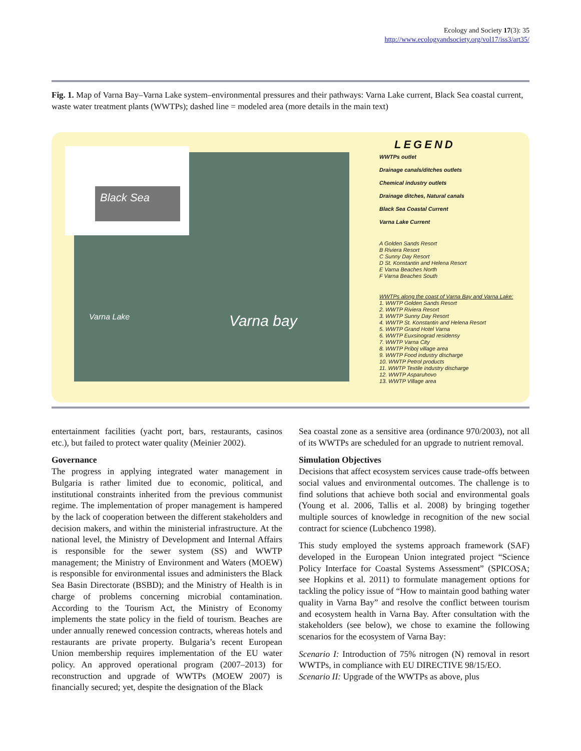Ecology and Society 17(3): 35
http://www.ecologyandsociety.org/vol17/iss3/art35/
Fig. 1. Map of Varna Bay–Varna Lake system–environmental pressures and their pathways: Varna Lake current, Black Sea coastal current, waste water treatment plants (WWTPs); dashed line = modeled area (more details in the main text)
Black Sea
Varna Lake Varna bay
LEGEND
WWTPs outlet
Drainage canals/ditches outlets
Chemical industry outlets
Drainage ditches, Natural canals
Black Sea Coastal Current
Varna Lake Current
A Golden Sands Resort
B Riviera Resort
C Sunny Day Resort
D St. Konstantin and Helena Resort
E Varna Beaches North
F Varna Beaches South
WWTPs along the coast of Varna Bay and Varna Lake:
1. WWTP Golden Sands Resort
2. WWTP Riviera Resort
3. WWTP Sunny Day Resort
4. WWTP St. Konstantin and Helena Resort
5. WWTP Grand Hotel Varna
6. WWTP Euxsinograd residensy
7. WWTP Varna City
8. WWTP Priboj village area
9. WWTP Food industry discharge
10. WWTP Petrol products
11. WWTP Textile industry discharge
12. WWTP Asparuhovo
13. WWTP Village area
entertainment facilities (yacht port, bars, restaurants, casinos etc.), but failed to protect water quality (Meinier 2002).
Governance
The progress in applying integrated water management in Bulgaria is rather limited due to economic, political, and institutional constraints inherited from the previous communist regime. The implementation of proper management is hampered by the lack of cooperation between the different stakeholders and decision makers, and within the ministerial infrastructure. At the national level, the Ministry of Development and Internal Affairs is responsible for the sewer system (SS) and WWTP management; the Ministry of Environment and Waters (MOEW) is responsible for environmental issues and administers the Black Sea Basin Directorate (BSBD); and the Ministry of Health is in charge of problems concerning microbial contamination. According to the Tourism Act, the Ministry of Economy implements the state policy in the field of tourism. Beaches are under annually renewed concession contracts, whereas hotels and restaurants are private property. Bulgaria’s recent European Union membership requires implementation of the EU water policy. An approved operational program (2007–2013) for reconstruction and upgrade of WWTPs (MOEW 2007) is financially secured; yet, despite the designation of the Black
Sea coastal zone as a sensitive area (ordinance 970/2003), not all of its WWTPs are scheduled for an upgrade to nutrient removal.
Simulation Objectives
Decisions that affect ecosystem services cause trade-offs between social values and environmental outcomes. The challenge is to find solutions that achieve both social and environmental goals (Young et al. 2006, Tallis et al. 2008) by bringing together multiple sources of knowledge in recognition of the new social contract for science (Lubchenco 1998).
This study employed the systems approach framework (SAF) developed in the European Union integrated project “Science Policy Interface for Coastal Systems Assessment” (SPICOSA; see Hopkins et al. 2011) to formulate management options for tackling the policy issue of “How to maintain good bathing water quality in Varna Bay” and resolve the conflict between tourism and ecosystem health in Varna Bay. After consultation with the stakeholders (see below), we chose to examine the following scenarios for the ecosystem of Varna Bay:
Scenario I: Introduction of 75% nitrogen (N) removal in resort WWTPs, in compliance with EU DIRECTIVE 98/15/EO.
Scenario II: Upgrade of the WWTPs as above, plus